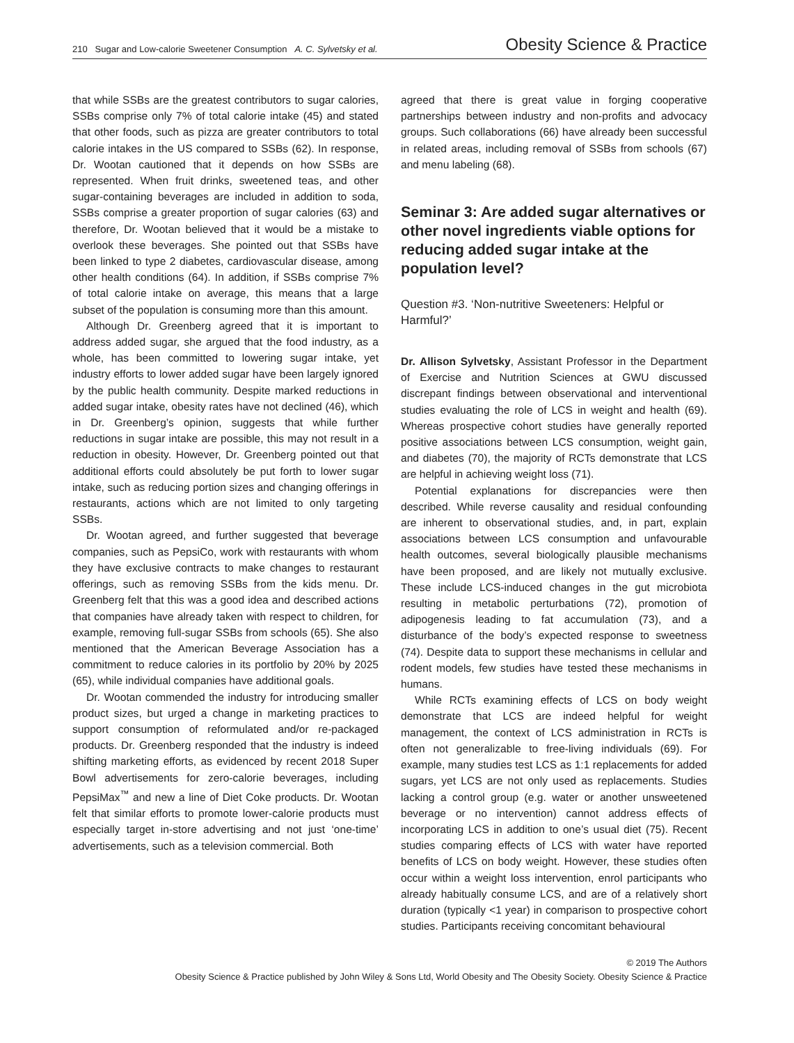210 Sugar and Low-calorie Sweetener Consumption A. C. Sylvetsky et al. Obesity Science & Practice
that while SSBs are the greatest contributors to sugar calories, SSBs comprise only 7% of total calorie intake (45) and stated that other foods, such as pizza are greater contributors to total calorie intakes in the US compared to SSBs (62). In response, Dr. Wootan cautioned that it depends on how SSBs are represented. When fruit drinks, sweetened teas, and other sugar-containing beverages are included in addition to soda, SSBs comprise a greater proportion of sugar calories (63) and therefore, Dr. Wootan believed that it would be a mistake to overlook these beverages. She pointed out that SSBs have been linked to type 2 diabetes, cardiovascular disease, among other health conditions (64). In addition, if SSBs comprise 7% of total calorie intake on average, this means that a large subset of the population is consuming more than this amount.
Although Dr. Greenberg agreed that it is important to address added sugar, she argued that the food industry, as a whole, has been committed to lowering sugar intake, yet industry efforts to lower added sugar have been largely ignored by the public health community. Despite marked reductions in added sugar intake, obesity rates have not declined (46), which in Dr. Greenberg’s opinion, suggests that while further reductions in sugar intake are possible, this may not result in a reduction in obesity. However, Dr. Greenberg pointed out that additional efforts could absolutely be put forth to lower sugar intake, such as reducing portion sizes and changing offerings in restaurants, actions which are not limited to only targeting SSBs.
Dr. Wootan agreed, and further suggested that beverage companies, such as PepsiCo, work with restaurants with whom they have exclusive contracts to make changes to restaurant offerings, such as removing SSBs from the kids menu. Dr. Greenberg felt that this was a good idea and described actions that companies have already taken with respect to children, for example, removing full-sugar SSBs from schools (65). She also mentioned that the American Beverage Association has a commitment to reduce calories in its portfolio by 20% by 2025 (65), while individual companies have additional goals.
Dr. Wootan commended the industry for introducing smaller product sizes, but urged a change in marketing practices to support consumption of reformulated and/or re-packaged products. Dr. Greenberg responded that the industry is indeed shifting marketing efforts, as evidenced by recent 2018 Super Bowl advertisements for zero-calorie beverages, including PepsiMax<sup>™</sup> and new a line of Diet Coke products. Dr. Wootan felt that similar efforts to promote lower-calorie products must especially target in-store advertising and not just ‘one-time’ advertisements, such as a television commercial. Both
agreed that there is great value in forging cooperative partnerships between industry and non-profits and advocacy groups. Such collaborations (66) have already been successful in related areas, including removal of SSBs from schools (67) and menu labeling (68).
Seminar 3: Are added sugar alternatives or other novel ingredients viable options for reducing added sugar intake at the population level?
Question #3. ‘Non-nutritive Sweeteners: Helpful or Harmful?’
Dr. Allison Sylvetsky, Assistant Professor in the Department of Exercise and Nutrition Sciences at GWU discussed discrepant findings between observational and interventional studies evaluating the role of LCS in weight and health (69). Whereas prospective cohort studies have generally reported positive associations between LCS consumption, weight gain, and diabetes (70), the majority of RCTs demonstrate that LCS are helpful in achieving weight loss (71).
Potential explanations for discrepancies were then described. While reverse causality and residual confounding are inherent to observational studies, and, in part, explain associations between LCS consumption and unfavourable health outcomes, several biologically plausible mechanisms have been proposed, and are likely not mutually exclusive. These include LCS-induced changes in the gut microbiota resulting in metabolic perturbations (72), promotion of adipogenesis leading to fat accumulation (73), and a disturbance of the body’s expected response to sweetness (74). Despite data to support these mechanisms in cellular and rodent models, few studies have tested these mechanisms in humans.
While RCTs examining effects of LCS on body weight demonstrate that LCS are indeed helpful for weight management, the context of LCS administration in RCTs is often not generalizable to free-living individuals (69). For example, many studies test LCS as 1:1 replacements for added sugars, yet LCS are not only used as replacements. Studies lacking a control group (e.g. water or another unsweetened beverage or no intervention) cannot address effects of incorporating LCS in addition to one’s usual diet (75). Recent studies comparing effects of LCS with water have reported benefits of LCS on body weight. However, these studies often occur within a weight loss intervention, enrol participants who already habitually consume LCS, and are of a relatively short duration (typically <1 year) in comparison to prospective cohort studies. Participants receiving concomitant behavioural
© 2019 The Authors
Obesity Science & Practice published by John Wiley & Sons Ltd, World Obesity and The Obesity Society. Obesity Science & Practice